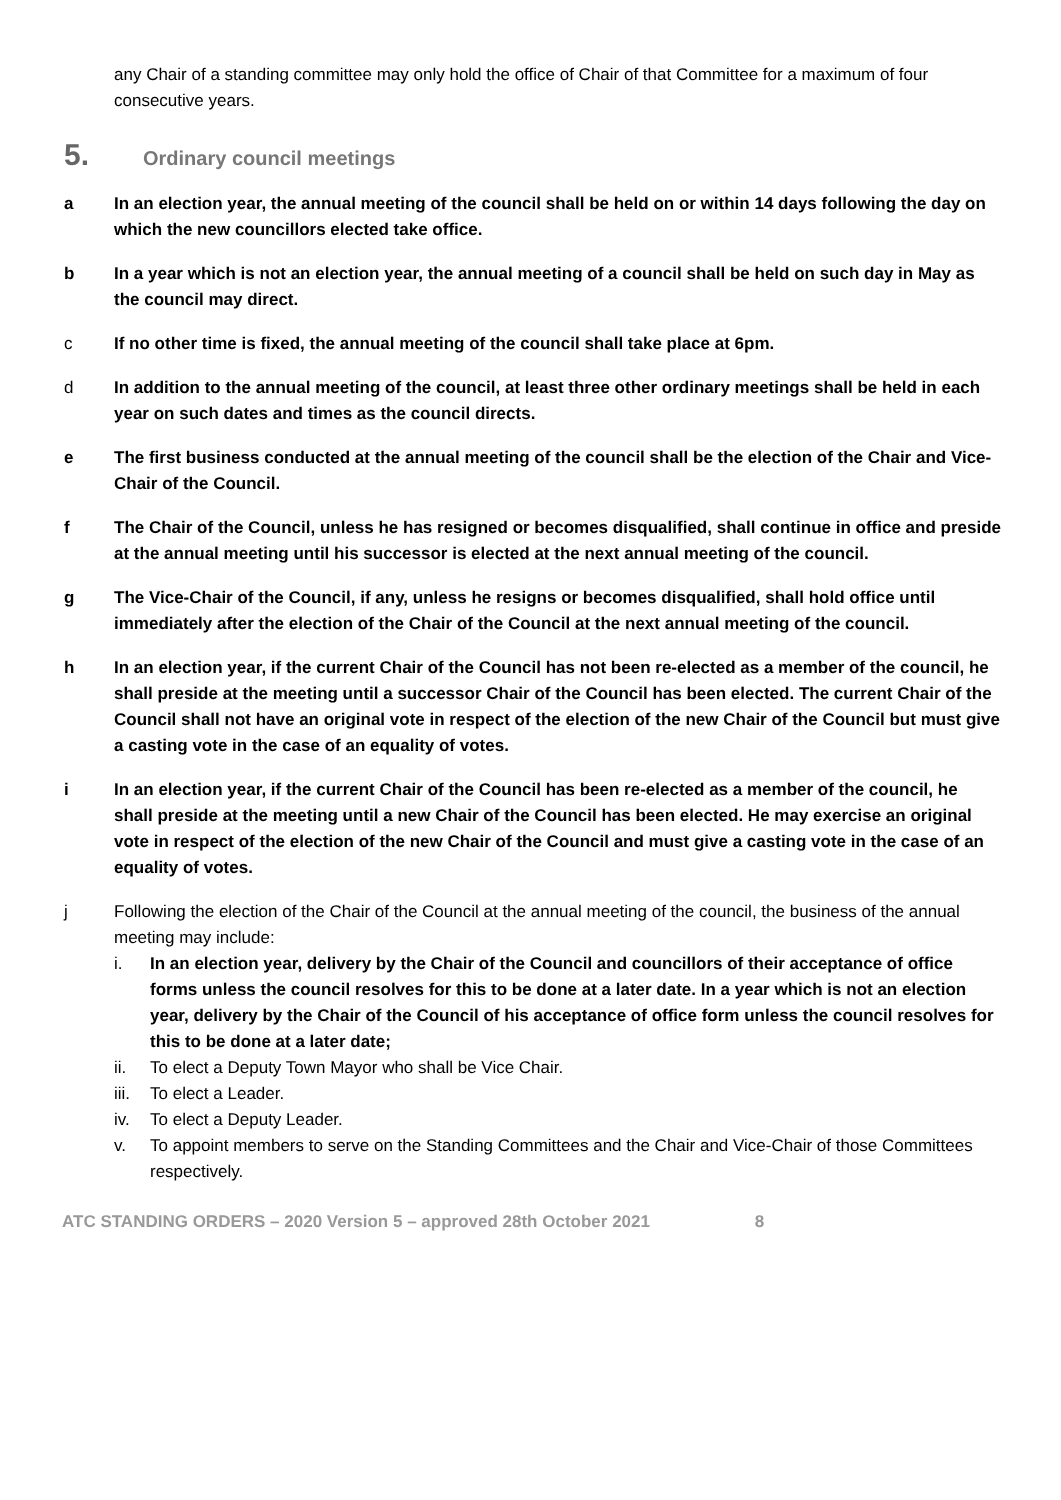any Chair of a standing committee may only hold the office of Chair of that Committee for a maximum of four consecutive years.
5. Ordinary council meetings
a In an election year, the annual meeting of the council shall be held on or within 14 days following the day on which the new councillors elected take office.
b In a year which is not an election year, the annual meeting of a council shall be held on such day in May as the council may direct.
c If no other time is fixed, the annual meeting of the council shall take place at 6pm.
d In addition to the annual meeting of the council, at least three other ordinary meetings shall be held in each year on such dates and times as the council directs.
e The first business conducted at the annual meeting of the council shall be the election of the Chair and Vice-Chair of the Council.
f The Chair of the Council, unless he has resigned or becomes disqualified, shall continue in office and preside at the annual meeting until his successor is elected at the next annual meeting of the council.
g The Vice-Chair of the Council, if any, unless he resigns or becomes disqualified, shall hold office until immediately after the election of the Chair of the Council at the next annual meeting of the council.
h In an election year, if the current Chair of the Council has not been re-elected as a member of the council, he shall preside at the meeting until a successor Chair of the Council has been elected. The current Chair of the Council shall not have an original vote in respect of the election of the new Chair of the Council but must give a casting vote in the case of an equality of votes.
i In an election year, if the current Chair of the Council has been re-elected as a member of the council, he shall preside at the meeting until a new Chair of the Council has been elected. He may exercise an original vote in respect of the election of the new Chair of the Council and must give a casting vote in the case of an equality of votes.
j Following the election of the Chair of the Council at the annual meeting of the council, the business of the annual meeting may include:
i. In an election year, delivery by the Chair of the Council and councillors of their acceptance of office forms unless the council resolves for this to be done at a later date. In a year which is not an election year, delivery by the Chair of the Council of his acceptance of office form unless the council resolves for this to be done at a later date;
ii. To elect a Deputy Town Mayor who shall be Vice Chair.
iii. To elect a Leader.
iv. To elect a Deputy Leader.
v. To appoint members to serve on the Standing Committees and the Chair and Vice-Chair of those Committees respectively.
ATC STANDING ORDERS – 2020 Version 5 – approved 28th October 2021 8